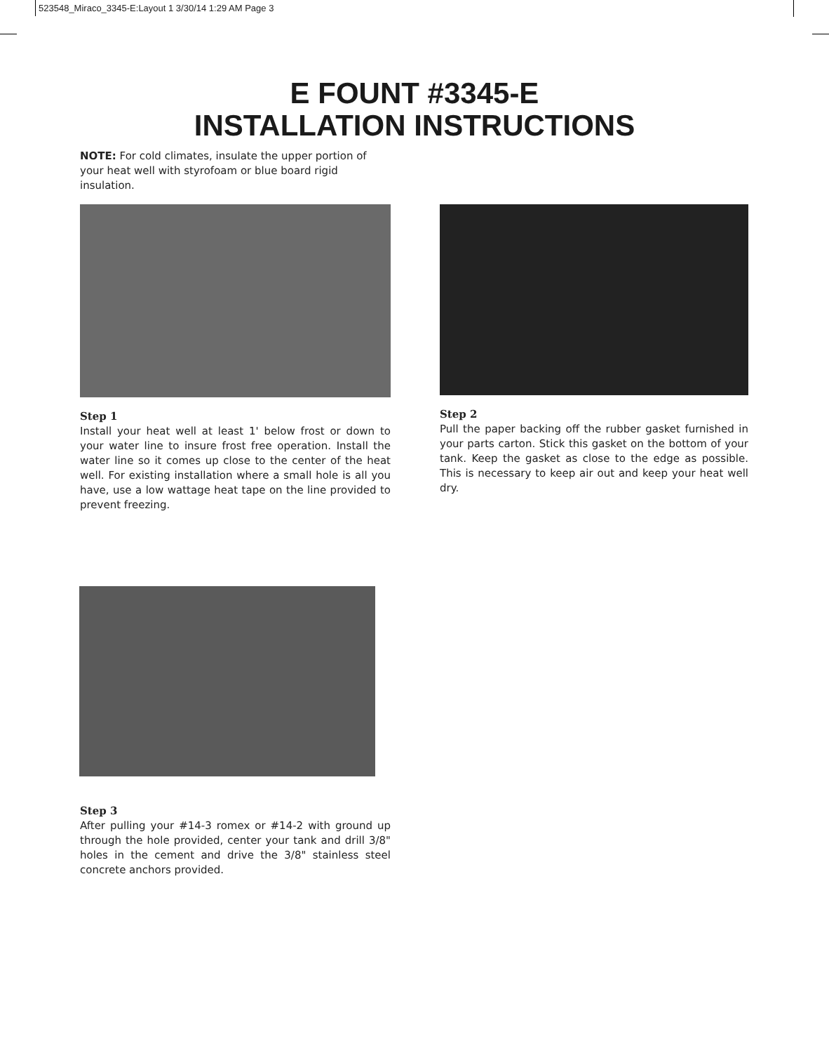523548_Miraco_3345-E:Layout 1 3/30/14 1:29 AM Page 3
E FOUNT #3345-E
INSTALLATION INSTRUCTIONS
NOTE: For cold climates, insulate the upper portion of your heat well with styrofoam or blue board rigid insulation.
Step 1
Install your heat well at least 1' below frost or down to your water line to insure frost free operation. Install the water line so it comes up close to the center of the heat well. For existing installation where a small hole is all you have, use a low wattage heat tape on the line provided to prevent freezing.
Step 2
Pull the paper backing off the rubber gasket furnished in your parts carton. Stick this gasket on the bottom of your tank. Keep the gasket as close to the edge as possible. This is necessary to keep air out and keep your heat well dry.
Step 3
After pulling your #14-3 romex or #14-2 with ground up through the hole provided, center your tank and drill 3/8" holes in the cement and drive the 3/8" stainless steel concrete anchors provided.